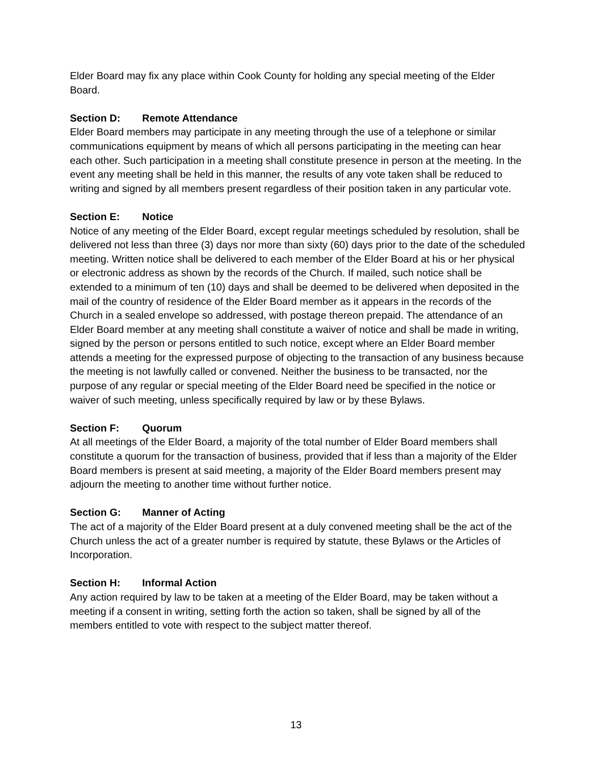Elder Board may fix any place within Cook County for holding any special meeting of the Elder Board.
Section D: Remote Attendance
Elder Board members may participate in any meeting through the use of a telephone or similar communications equipment by means of which all persons participating in the meeting can hear each other. Such participation in a meeting shall constitute presence in person at the meeting. In the event any meeting shall be held in this manner, the results of any vote taken shall be reduced to writing and signed by all members present regardless of their position taken in any particular vote.
Section E: Notice
Notice of any meeting of the Elder Board, except regular meetings scheduled by resolution, shall be delivered not less than three (3) days nor more than sixty (60) days prior to the date of the scheduled meeting. Written notice shall be delivered to each member of the Elder Board at his or her physical or electronic address as shown by the records of the Church. If mailed, such notice shall be extended to a minimum of ten (10) days and shall be deemed to be delivered when deposited in the mail of the country of residence of the Elder Board member as it appears in the records of the Church in a sealed envelope so addressed, with postage thereon prepaid. The attendance of an Elder Board member at any meeting shall constitute a waiver of notice and shall be made in writing, signed by the person or persons entitled to such notice, except where an Elder Board member attends a meeting for the expressed purpose of objecting to the transaction of any business because the meeting is not lawfully called or convened. Neither the business to be transacted, nor the purpose of any regular or special meeting of the Elder Board need be specified in the notice or waiver of such meeting, unless specifically required by law or by these Bylaws.
Section F: Quorum
At all meetings of the Elder Board, a majority of the total number of Elder Board members shall constitute a quorum for the transaction of business, provided that if less than a majority of the Elder Board members is present at said meeting, a majority of the Elder Board members present may adjourn the meeting to another time without further notice.
Section G: Manner of Acting
The act of a majority of the Elder Board present at a duly convened meeting shall be the act of the Church unless the act of a greater number is required by statute, these Bylaws or the Articles of Incorporation.
Section H: Informal Action
Any action required by law to be taken at a meeting of the Elder Board, may be taken without a meeting if a consent in writing, setting forth the action so taken, shall be signed by all of the members entitled to vote with respect to the subject matter thereof.
13